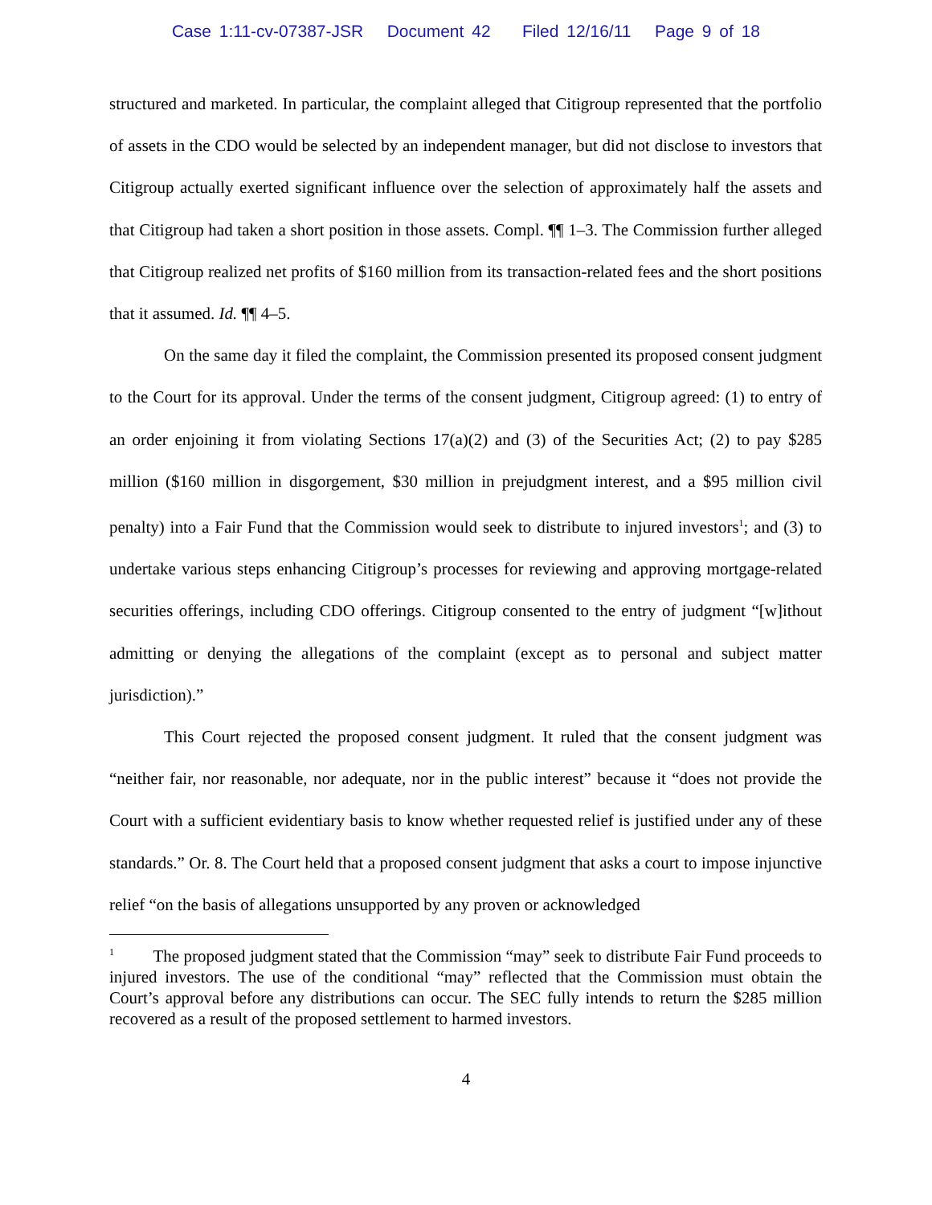Case 1:11-cv-07387-JSR Document 42 Filed 12/16/11 Page 9 of 18
structured and marketed. In particular, the complaint alleged that Citigroup represented that the portfolio of assets in the CDO would be selected by an independent manager, but did not disclose to investors that Citigroup actually exerted significant influence over the selection of approximately half the assets and that Citigroup had taken a short position in those assets. Compl. ¶¶ 1–3. The Commission further alleged that Citigroup realized net profits of $160 million from its transaction-related fees and the short positions that it assumed. Id. ¶¶ 4–5.
On the same day it filed the complaint, the Commission presented its proposed consent judgment to the Court for its approval. Under the terms of the consent judgment, Citigroup agreed: (1) to entry of an order enjoining it from violating Sections 17(a)(2) and (3) of the Securities Act; (2) to pay $285 million ($160 million in disgorgement, $30 million in prejudgment interest, and a $95 million civil penalty) into a Fair Fund that the Commission would seek to distribute to injured investors<sup>1</sup>; and (3) to undertake various steps enhancing Citigroup’s processes for reviewing and approving mortgage-related securities offerings, including CDO offerings. Citigroup consented to the entry of judgment “[w]ithout admitting or denying the allegations of the complaint (except as to personal and subject matter jurisdiction).”
This Court rejected the proposed consent judgment. It ruled that the consent judgment was “neither fair, nor reasonable, nor adequate, nor in the public interest” because it “does not provide the Court with a sufficient evidentiary basis to know whether requested relief is justified under any of these standards.” Or. 8. The Court held that a proposed consent judgment that asks a court to impose injunctive relief “on the basis of allegations unsupported by any proven or acknowledged
<sup>1</sup> The proposed judgment stated that the Commission “may” seek to distribute Fair Fund proceeds to injured investors. The use of the conditional “may” reflected that the Commission must obtain the Court’s approval before any distributions can occur. The SEC fully intends to return the $285 million recovered as a result of the proposed settlement to harmed investors.
4